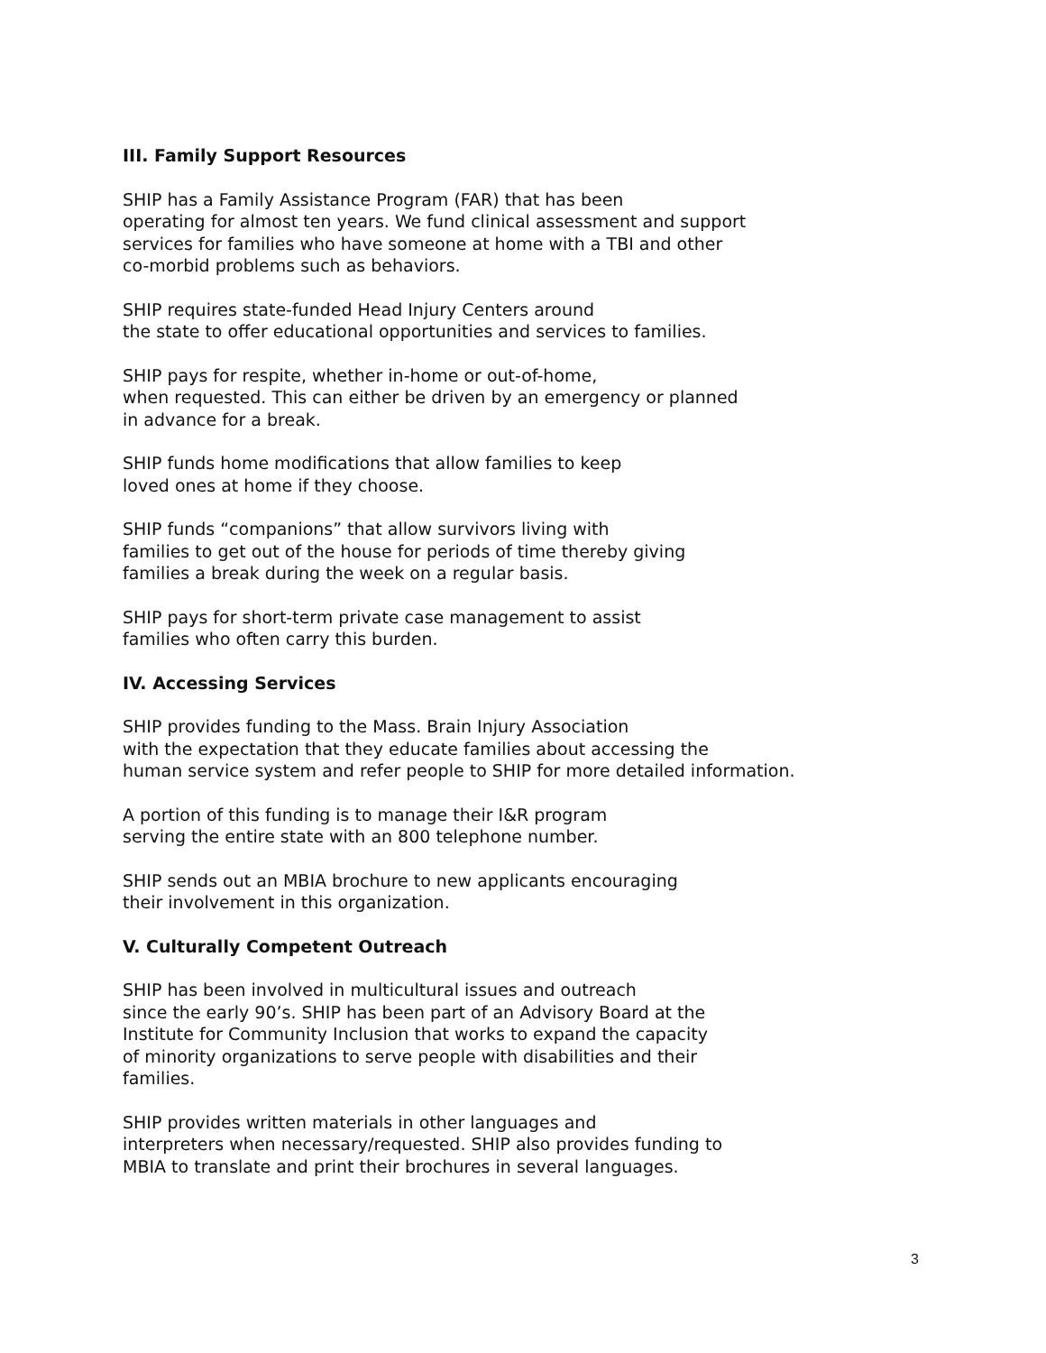III. Family Support Resources
SHIP has a Family Assistance Program (FAR) that has been
operating for almost ten years. We fund clinical assessment and support
services for families who have someone at home with a TBI and other
co-morbid problems such as behaviors.
SHIP requires state-funded Head Injury Centers around
the state to offer educational opportunities and services to families.
SHIP pays for respite, whether in-home or out-of-home,
when requested. This can either be driven by an emergency or planned
in advance for a break.
SHIP funds home modifications that allow families to keep
loved ones at home if they choose.
SHIP funds “companions” that allow survivors living with
families to get out of the house for periods of time thereby giving
families a break during the week on a regular basis.
SHIP pays for short-term private case management to assist
families who often carry this burden.
IV. Accessing Services
SHIP provides funding to the Mass. Brain Injury Association
with the expectation that they educate families about accessing the
human service system and refer people to SHIP for more detailed information.
A portion of this funding is to manage their I&R program
serving the entire state with an 800 telephone number.
SHIP sends out an MBIA brochure to new applicants encouraging
their involvement in this organization.
V. Culturally Competent Outreach
SHIP has been involved in multicultural issues and outreach
since the early 90’s. SHIP has been part of an Advisory Board at the
Institute for Community Inclusion that works to expand the capacity
of minority organizations to serve people with disabilities and their
families.
SHIP provides written materials in other languages and
interpreters when necessary/requested. SHIP also provides funding to
MBIA to translate and print their brochures in several languages.
3